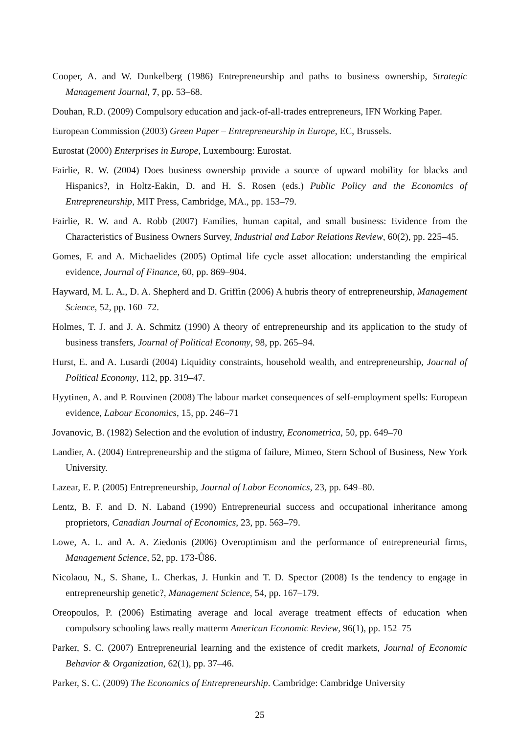Cooper, A. and W. Dunkelberg (1986) Entrepreneurship and paths to business ownership, Strategic Management Journal, 7, pp. 53–68.
Douhan, R.D. (2009) Compulsory education and jack-of-all-trades entrepreneurs, IFN Working Paper.
European Commission (2003) Green Paper – Entrepreneurship in Europe, EC, Brussels.
Eurostat (2000) Enterprises in Europe, Luxembourg: Eurostat.
Fairlie, R. W. (2004) Does business ownership provide a source of upward mobility for blacks and Hispanics?, in Holtz-Eakin, D. and H. S. Rosen (eds.) Public Policy and the Economics of Entrepreneurship, MIT Press, Cambridge, MA., pp. 153–79.
Fairlie, R. W. and A. Robb (2007) Families, human capital, and small business: Evidence from the Characteristics of Business Owners Survey, Industrial and Labor Relations Review, 60(2), pp. 225–45.
Gomes, F. and A. Michaelides (2005) Optimal life cycle asset allocation: understanding the empirical evidence, Journal of Finance, 60, pp. 869–904.
Hayward, M. L. A., D. A. Shepherd and D. Griffin (2006) A hubris theory of entrepreneurship, Management Science, 52, pp. 160–72.
Holmes, T. J. and J. A. Schmitz (1990) A theory of entrepreneurship and its application to the study of business transfers, Journal of Political Economy, 98, pp. 265–94.
Hurst, E. and A. Lusardi (2004) Liquidity constraints, household wealth, and entrepreneurship, Journal of Political Economy, 112, pp. 319–47.
Hyytinen, A. and P. Rouvinen (2008) The labour market consequences of self-employment spells: European evidence, Labour Economics, 15, pp. 246–71
Jovanovic, B. (1982) Selection and the evolution of industry, Econometrica, 50, pp. 649–70
Landier, A. (2004) Entrepreneurship and the stigma of failure, Mimeo, Stern School of Business, New York University.
Lazear, E. P. (2005) Entrepreneurship, Journal of Labor Economics, 23, pp. 649–80.
Lentz, B. F. and D. N. Laband (1990) Entrepreneurial success and occupational inheritance among proprietors, Canadian Journal of Economics, 23, pp. 563–79.
Lowe, A. L. and A. A. Ziedonis (2006) Overoptimism and the performance of entrepreneurial firms, Management Science, 52, pp. 173-Ů86.
Nicolaou, N., S. Shane, L. Cherkas, J. Hunkin and T. D. Spector (2008) Is the tendency to engage in entrepreneurship genetic?, Management Science, 54, pp. 167–179.
Oreopoulos, P. (2006) Estimating average and local average treatment effects of education when compulsory schooling laws really matterm American Economic Review, 96(1), pp. 152–75
Parker, S. C. (2007) Entrepreneurial learning and the existence of credit markets, Journal of Economic Behavior & Organization, 62(1), pp. 37–46.
Parker, S. C. (2009) The Economics of Entrepreneurship. Cambridge: Cambridge University
25